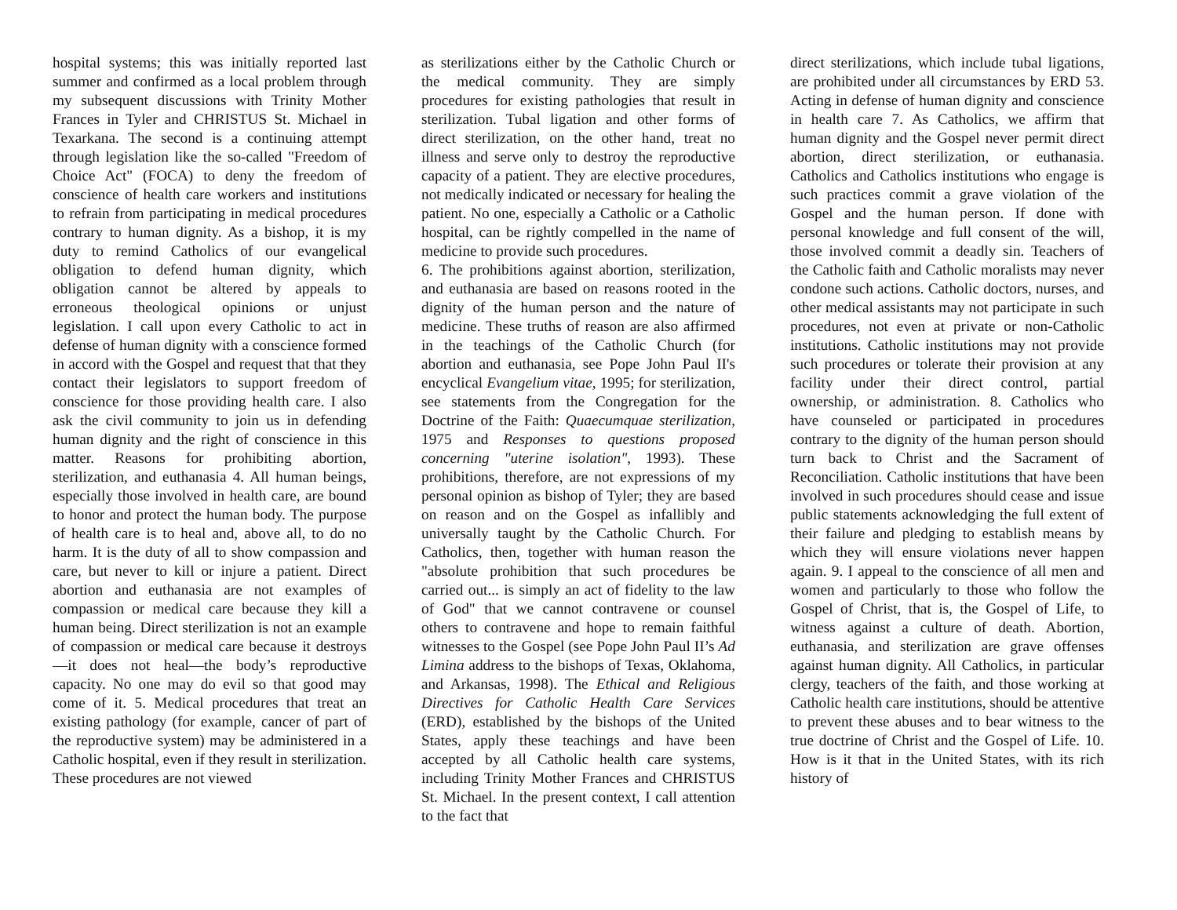hospital systems; this was initially reported last summer and confirmed as a local problem through my subsequent discussions with Trinity Mother Frances in Tyler and CHRISTUS St. Michael in Texarkana. The second is a continuing attempt through legislation like the so-called "Freedom of Choice Act" (FOCA) to deny the freedom of conscience of health care workers and institutions to refrain from participating in medical procedures contrary to human dignity. As a bishop, it is my duty to remind Catholics of our evangelical obligation to defend human dignity, which obligation cannot be altered by appeals to erroneous theological opinions or unjust legislation. I call upon every Catholic to act in defense of human dignity with a conscience formed in accord with the Gospel and request that that they contact their legislators to support freedom of conscience for those providing health care. I also ask the civil community to join us in defending human dignity and the right of conscience in this matter. Reasons for prohibiting abortion, sterilization, and euthanasia 4. All human beings, especially those involved in health care, are bound to honor and protect the human body. The purpose of health care is to heal and, above all, to do no harm. It is the duty of all to show compassion and care, but never to kill or injure a patient. Direct abortion and euthanasia are not examples of compassion or medical care because they kill a human being. Direct sterilization is not an example of compassion or medical care because it destroys—it does not heal—the body’s reproductive capacity. No one may do evil so that good may come of it. 5. Medical procedures that treat an existing pathology (for example, cancer of part of the reproductive system) may be administered in a Catholic hospital, even if they result in sterilization. These procedures are not viewed
as sterilizations either by the Catholic Church or the medical community. They are simply procedures for existing pathologies that result in sterilization. Tubal ligation and other forms of direct sterilization, on the other hand, treat no illness and serve only to destroy the reproductive capacity of a patient. They are elective procedures, not medically indicated or necessary for healing the patient. No one, especially a Catholic or a Catholic hospital, can be rightly compelled in the name of medicine to provide such procedures.
6. The prohibitions against abortion, sterilization, and euthanasia are based on reasons rooted in the dignity of the human person and the nature of medicine. These truths of reason are also affirmed in the teachings of the Catholic Church (for abortion and euthanasia, see Pope John Paul II's encyclical Evangelium vitae, 1995; for sterilization, see statements from the Congregation for the Doctrine of the Faith: Quaecumquae sterilization, 1975 and Responses to questions proposed concerning "uterine isolation", 1993). These prohibitions, therefore, are not expressions of my personal opinion as bishop of Tyler; they are based on reason and on the Gospel as infallibly and universally taught by the Catholic Church. For Catholics, then, together with human reason the "absolute prohibition that such procedures be carried out... is simply an act of fidelity to the law of God" that we cannot contravene or counsel others to contravene and hope to remain faithful witnesses to the Gospel (see Pope John Paul II’s Ad Limina address to the bishops of Texas, Oklahoma, and Arkansas, 1998). The Ethical and Religious Directives for Catholic Health Care Services (ERD), established by the bishops of the United States, apply these teachings and have been accepted by all Catholic health care systems, including Trinity Mother Frances and CHRISTUS St. Michael. In the present context, I call attention to the fact that
direct sterilizations, which include tubal ligations, are prohibited under all circumstances by ERD 53. Acting in defense of human dignity and conscience in health care 7. As Catholics, we affirm that human dignity and the Gospel never permit direct abortion, direct sterilization, or euthanasia. Catholics and Catholics institutions who engage is such practices commit a grave violation of the Gospel and the human person. If done with personal knowledge and full consent of the will, those involved commit a deadly sin. Teachers of the Catholic faith and Catholic moralists may never condone such actions. Catholic doctors, nurses, and other medical assistants may not participate in such procedures, not even at private or non-Catholic institutions. Catholic institutions may not provide such procedures or tolerate their provision at any facility under their direct control, partial ownership, or administration. 8. Catholics who have counseled or participated in procedures contrary to the dignity of the human person should turn back to Christ and the Sacrament of Reconciliation. Catholic institutions that have been involved in such procedures should cease and issue public statements acknowledging the full extent of their failure and pledging to establish means by which they will ensure violations never happen again. 9. I appeal to the conscience of all men and women and particularly to those who follow the Gospel of Christ, that is, the Gospel of Life, to witness against a culture of death. Abortion, euthanasia, and sterilization are grave offenses against human dignity. All Catholics, in particular clergy, teachers of the faith, and those working at Catholic health care institutions, should be attentive to prevent these abuses and to bear witness to the true doctrine of Christ and the Gospel of Life. 10. How is it that in the United States, with its rich history of